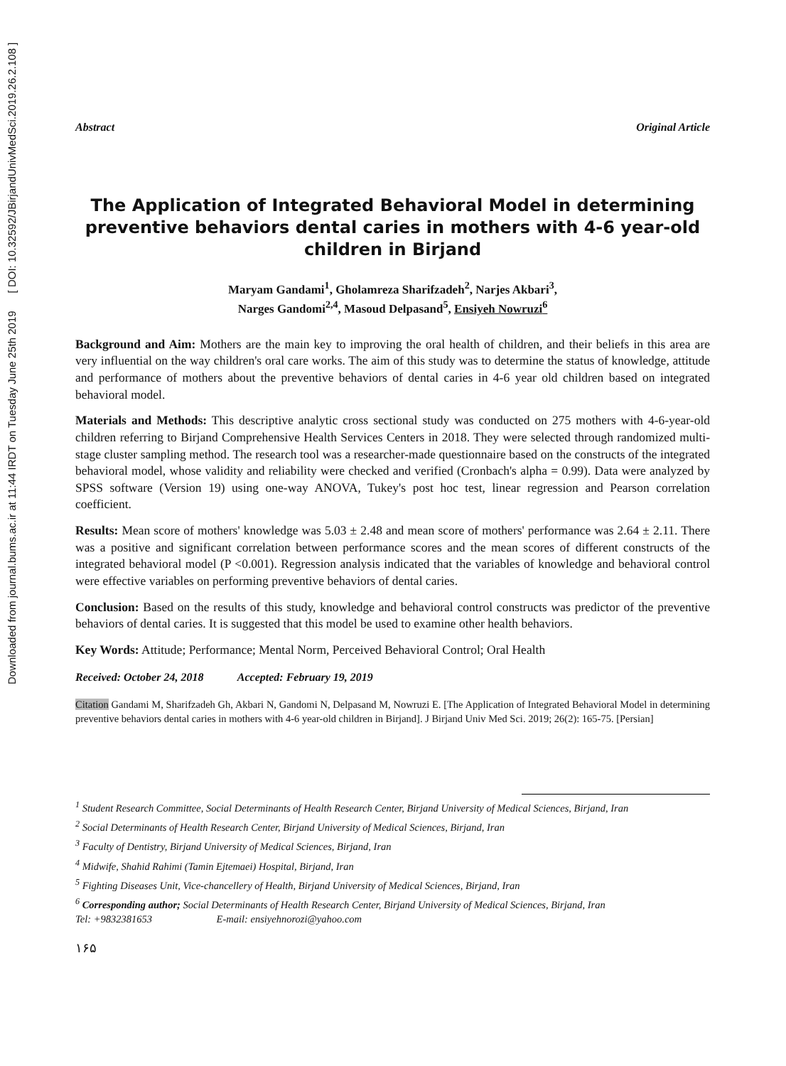Downloaded from journal.bums.ac.ir at 11:44 IRDT on Tuesday June 25th 2019 [ DOI: 10.32592/JBirjandUnivMedSci.2019.26.2.108 ]
Abstract Original Article
The Application of Integrated Behavioral Model in determining preventive behaviors dental caries in mothers with 4-6 year-old children in Birjand
Maryam Gandami<sup>1</sup>, Gholamreza Sharifzadeh<sup>2</sup>, Narjes Akbari<sup>3</sup>,
Narges Gandomi<sup>2,4</sup>, Masoud Delpasand<sup>5</sup>, Ensiyeh Nowruzi<sup>6</sup>
Background and Aim: Mothers are the main key to improving the oral health of children, and their beliefs in this area are very influential on the way children's oral care works. The aim of this study was to determine the status of knowledge, attitude and performance of mothers about the preventive behaviors of dental caries in 4-6 year old children based on integrated behavioral model.
Materials and Methods: This descriptive analytic cross sectional study was conducted on 275 mothers with 4-6-year-old children referring to Birjand Comprehensive Health Services Centers in 2018. They were selected through randomized multi-stage cluster sampling method. The research tool was a researcher-made questionnaire based on the constructs of the integrated behavioral model, whose validity and reliability were checked and verified (Cronbach's alpha = 0.99). Data were analyzed by SPSS software (Version 19) using one-way ANOVA, Tukey's post hoc test, linear regression and Pearson correlation coefficient.
Results: Mean score of mothers' knowledge was 5.03 ± 2.48 and mean score of mothers' performance was 2.64 ± 2.11. There was a positive and significant correlation between performance scores and the mean scores of different constructs of the integrated behavioral model (P <0.001). Regression analysis indicated that the variables of knowledge and behavioral control were effective variables on performing preventive behaviors of dental caries.
Conclusion: Based on the results of this study, knowledge and behavioral control constructs was predictor of the preventive behaviors of dental caries. It is suggested that this model be used to examine other health behaviors.
Key Words: Attitude; Performance; Mental Norm, Perceived Behavioral Control; Oral Health
Received: October 24, 2018 Accepted: February 19, 2019
Citation Gandami M, Sharifzadeh Gh, Akbari N, Gandomi N, Delpasand M, Nowruzi E. [The Application of Integrated Behavioral Model in determining preventive behaviors dental caries in mothers with 4-6 year-old children in Birjand]. J Birjand Univ Med Sci. 2019; 26(2): 165-75. [Persian]
<sup>1</sup> Student Research Committee, Social Determinants of Health Research Center, Birjand University of Medical Sciences, Birjand, Iran
<sup>2</sup> Social Determinants of Health Research Center, Birjand University of Medical Sciences, Birjand, Iran
<sup>3</sup> Faculty of Dentistry, Birjand University of Medical Sciences, Birjand, Iran
<sup>4</sup> Midwife, Shahid Rahimi (Tamin Ejtemaei) Hospital, Birjand, Iran
<sup>5</sup> Fighting Diseases Unit, Vice-chancellery of Health, Birjand University of Medical Sciences, Birjand, Iran
<sup>6</sup> Corresponding author; Social Determinants of Health Research Center, Birjand University of Medical Sciences, Birjand, Iran
Tel: +9832381653 E-mail: ensiyehnorozi@yahoo.com
۱۶۵